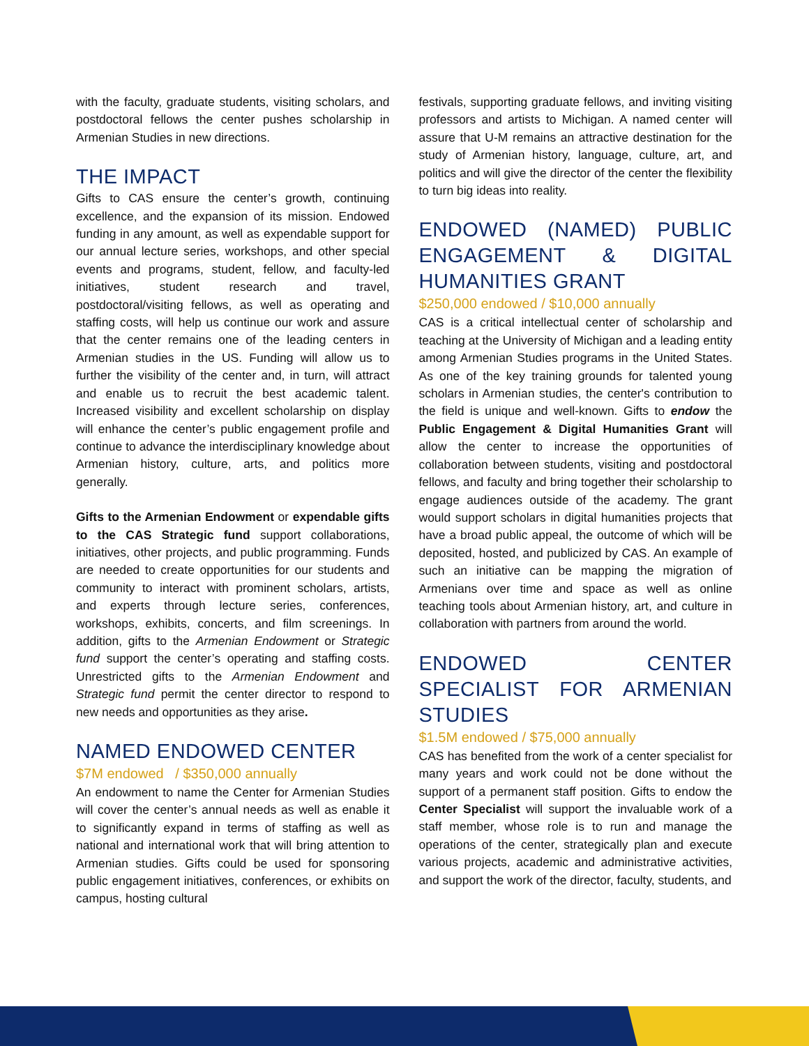with the faculty, graduate students, visiting scholars, and postdoctoral fellows the center pushes scholarship in Armenian Studies in new directions.
THE IMPACT
Gifts to CAS ensure the center’s growth, continuing excellence, and the expansion of its mission. Endowed funding in any amount, as well as expendable support for our annual lecture series, workshops, and other special events and programs, student, fellow, and faculty-led initiatives, student research and travel, postdoctoral/visiting fellows, as well as operating and staffing costs, will help us continue our work and assure that the center remains one of the leading centers in Armenian studies in the US. Funding will allow us to further the visibility of the center and, in turn, will attract and enable us to recruit the best academic talent. Increased visibility and excellent scholarship on display will enhance the center’s public engagement profile and continue to advance the interdisciplinary knowledge about Armenian history, culture, arts, and politics more generally.
Gifts to the Armenian Endowment or expendable gifts to the CAS Strategic fund support collaborations, initiatives, other projects, and public programming. Funds are needed to create opportunities for our students and community to interact with prominent scholars, artists, and experts through lecture series, conferences, workshops, exhibits, concerts, and film screenings. In addition, gifts to the Armenian Endowment or Strategic fund support the center’s operating and staffing costs. Unrestricted gifts to the Armenian Endowment and Strategic fund permit the center director to respond to new needs and opportunities as they arise.
NAMED ENDOWED CENTER
$7M endowed / $350,000 annually
An endowment to name the Center for Armenian Studies will cover the center’s annual needs as well as enable it to significantly expand in terms of staffing as well as national and international work that will bring attention to Armenian studies. Gifts could be used for sponsoring public engagement initiatives, conferences, or exhibits on campus, hosting cultural
festivals, supporting graduate fellows, and inviting visiting professors and artists to Michigan. A named center will assure that U-M remains an attractive destination for the study of Armenian history, language, culture, art, and politics and will give the director of the center the flexibility to turn big ideas into reality.
ENDOWED (NAMED) PUBLIC ENGAGEMENT & DIGITAL HUMANITIES GRANT
$250,000 endowed / $10,000 annually
CAS is a critical intellectual center of scholarship and teaching at the University of Michigan and a leading entity among Armenian Studies programs in the United States. As one of the key training grounds for talented young scholars in Armenian studies, the center's contribution to the field is unique and well-known. Gifts to endow the Public Engagement & Digital Humanities Grant will allow the center to increase the opportunities of collaboration between students, visiting and postdoctoral fellows, and faculty and bring together their scholarship to engage audiences outside of the academy. The grant would support scholars in digital humanities projects that have a broad public appeal, the outcome of which will be deposited, hosted, and publicized by CAS. An example of such an initiative can be mapping the migration of Armenians over time and space as well as online teaching tools about Armenian history, art, and culture in collaboration with partners from around the world.
ENDOWED CENTER SPECIALIST FOR ARMENIAN STUDIES
$1.5M endowed / $75,000 annually
CAS has benefited from the work of a center specialist for many years and work could not be done without the support of a permanent staff position. Gifts to endow the Center Specialist will support the invaluable work of a staff member, whose role is to run and manage the operations of the center, strategically plan and execute various projects, academic and administrative activities, and support the work of the director, faculty, students, and